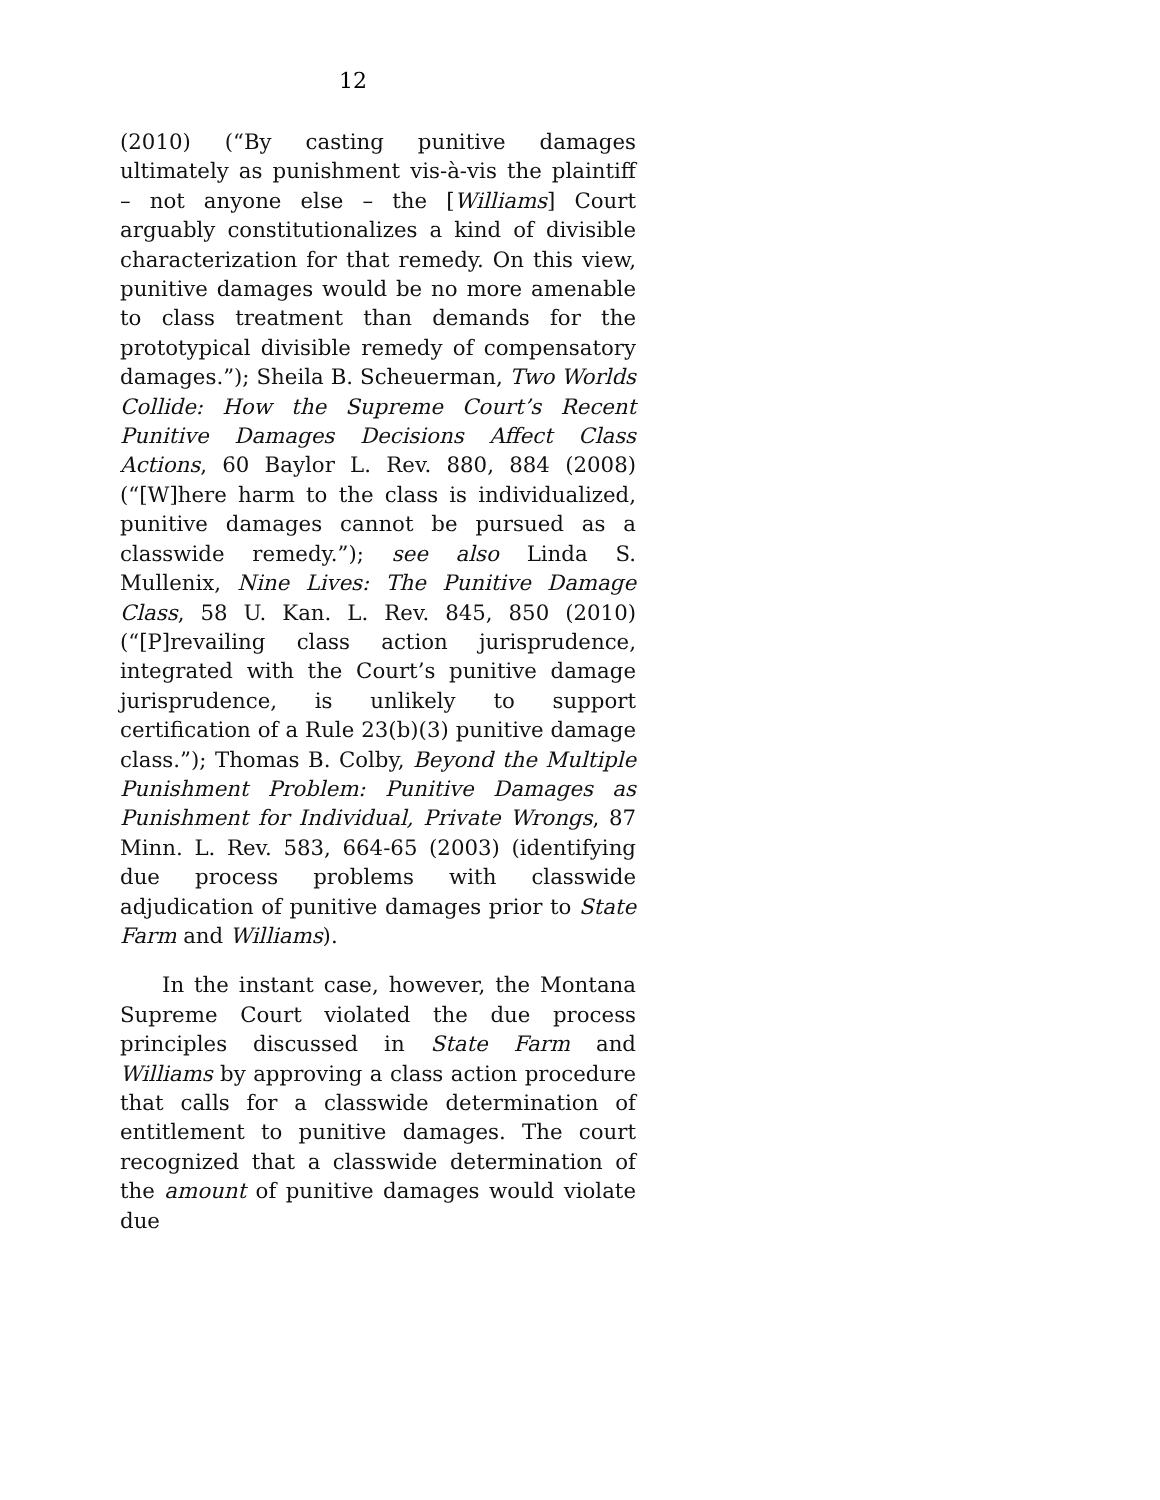12
(2010) (“By casting punitive damages ultimately as punishment vis-à-vis the plaintiff – not anyone else – the [Williams] Court arguably constitutionalizes a kind of divisible characterization for that remedy. On this view, punitive damages would be no more amenable to class treatment than demands for the prototypical divisible remedy of compensatory damages.”); Sheila B. Scheuerman, Two Worlds Collide: How the Supreme Court’s Recent Punitive Damages Decisions Affect Class Actions, 60 Baylor L. Rev. 880, 884 (2008) (“[W]here harm to the class is individualized, punitive damages cannot be pursued as a classwide remedy.”); see also Linda S. Mullenix, Nine Lives: The Punitive Damage Class, 58 U. Kan. L. Rev. 845, 850 (2010) (“[P]revailing class action jurisprudence, integrated with the Court’s punitive damage jurisprudence, is unlikely to support certification of a Rule 23(b)(3) punitive damage class.”); Thomas B. Colby, Beyond the Multiple Punishment Problem: Punitive Damages as Punishment for Individual, Private Wrongs, 87 Minn. L. Rev. 583, 664-65 (2003) (identifying due process problems with classwide adjudication of punitive damages prior to State Farm and Williams).
In the instant case, however, the Montana Supreme Court violated the due process principles discussed in State Farm and Williams by approving a class action procedure that calls for a classwide determination of entitlement to punitive damages. The court recognized that a classwide determination of the amount of punitive damages would violate due